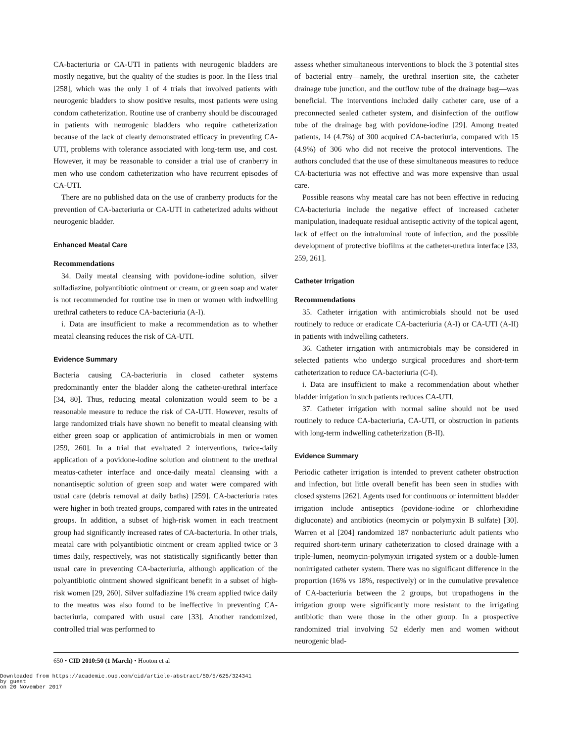CA-bacteriuria or CA-UTI in patients with neurogenic bladders are mostly negative, but the quality of the studies is poor. In the Hess trial [258], which was the only 1 of 4 trials that involved patients with neurogenic bladders to show positive results, most patients were using condom catheterization. Routine use of cranberry should be discouraged in patients with neurogenic bladders who require catheterization because of the lack of clearly demonstrated efficacy in preventing CA-UTI, problems with tolerance associated with long-term use, and cost. However, it may be reasonable to consider a trial use of cranberry in men who use condom catheterization who have recurrent episodes of CA-UTI.
There are no published data on the use of cranberry products for the prevention of CA-bacteriuria or CA-UTI in catheterized adults without neurogenic bladder.
Enhanced Meatal Care
Recommendations
34. Daily meatal cleansing with povidone-iodine solution, silver sulfadiazine, polyantibiotic ointment or cream, or green soap and water is not recommended for routine use in men or women with indwelling urethral catheters to reduce CA-bacteriuria (A-I).
i. Data are insufficient to make a recommendation as to whether meatal cleansing reduces the risk of CA-UTI.
Evidence Summary
Bacteria causing CA-bacteriuria in closed catheter systems predominantly enter the bladder along the catheter-urethral interface [34, 80]. Thus, reducing meatal colonization would seem to be a reasonable measure to reduce the risk of CA-UTI. However, results of large randomized trials have shown no benefit to meatal cleansing with either green soap or application of antimicrobials in men or women [259, 260]. In a trial that evaluated 2 interventions, twice-daily application of a povidone-iodine solution and ointment to the urethral meatus-catheter interface and once-daily meatal cleansing with a nonantiseptic solution of green soap and water were compared with usual care (debris removal at daily baths) [259]. CA-bacteriuria rates were higher in both treated groups, compared with rates in the untreated groups. In addition, a subset of high-risk women in each treatment group had significantly increased rates of CA-bacteriuria. In other trials, meatal care with polyantibiotic ointment or cream applied twice or 3 times daily, respectively, was not statistically significantly better than usual care in preventing CA-bacteriuria, although application of the polyantibiotic ointment showed significant benefit in a subset of high-risk women [29, 260]. Silver sulfadiazine 1% cream applied twice daily to the meatus was also found to be ineffective in preventing CA-bacteriuria, compared with usual care [33]. Another randomized, controlled trial was performed to
assess whether simultaneous interventions to block the 3 potential sites of bacterial entry—namely, the urethral insertion site, the catheter drainage tube junction, and the outflow tube of the drainage bag—was beneficial. The interventions included daily catheter care, use of a preconnected sealed catheter system, and disinfection of the outflow tube of the drainage bag with povidone-iodine [29]. Among treated patients, 14 (4.7%) of 300 acquired CA-bacteriuria, compared with 15 (4.9%) of 306 who did not receive the protocol interventions. The authors concluded that the use of these simultaneous measures to reduce CA-bacteriuria was not effective and was more expensive than usual care.
Possible reasons why meatal care has not been effective in reducing CA-bacteriuria include the negative effect of increased catheter manipulation, inadequate residual antiseptic activity of the topical agent, lack of effect on the intraluminal route of infection, and the possible development of protective biofilms at the catheter-urethra interface [33, 259, 261].
Catheter Irrigation
Recommendations
35. Catheter irrigation with antimicrobials should not be used routinely to reduce or eradicate CA-bacteriuria (A-I) or CA-UTI (A-II) in patients with indwelling catheters.
36. Catheter irrigation with antimicrobials may be considered in selected patients who undergo surgical procedures and short-term catheterization to reduce CA-bacteriuria (C-I).
i. Data are insufficient to make a recommendation about whether bladder irrigation in such patients reduces CA-UTI.
37. Catheter irrigation with normal saline should not be used routinely to reduce CA-bacteriuria, CA-UTI, or obstruction in patients with long-term indwelling catheterization (B-II).
Evidence Summary
Periodic catheter irrigation is intended to prevent catheter obstruction and infection, but little overall benefit has been seen in studies with closed systems [262]. Agents used for continuous or intermittent bladder irrigation include antiseptics (povidone-iodine or chlorhexidine digluconate) and antibiotics (neomycin or polymyxin B sulfate) [30]. Warren et al [204] randomized 187 nonbacteriuric adult patients who required short-term urinary catheterization to closed drainage with a triple-lumen, neomycin-polymyxin irrigated system or a double-lumen nonirrigated catheter system. There was no significant difference in the proportion (16% vs 18%, respectively) or in the cumulative prevalence of CA-bacteriuria between the 2 groups, but uropathogens in the irrigation group were significantly more resistant to the irrigating antibiotic than were those in the other group. In a prospective randomized trial involving 52 elderly men and women without neurogenic blad-
650 • CID 2010:50 (1 March) • Hooton et al
Downloaded from https://academic.oup.com/cid/article-abstract/50/5/625/324341
by guest
on 20 November 2017